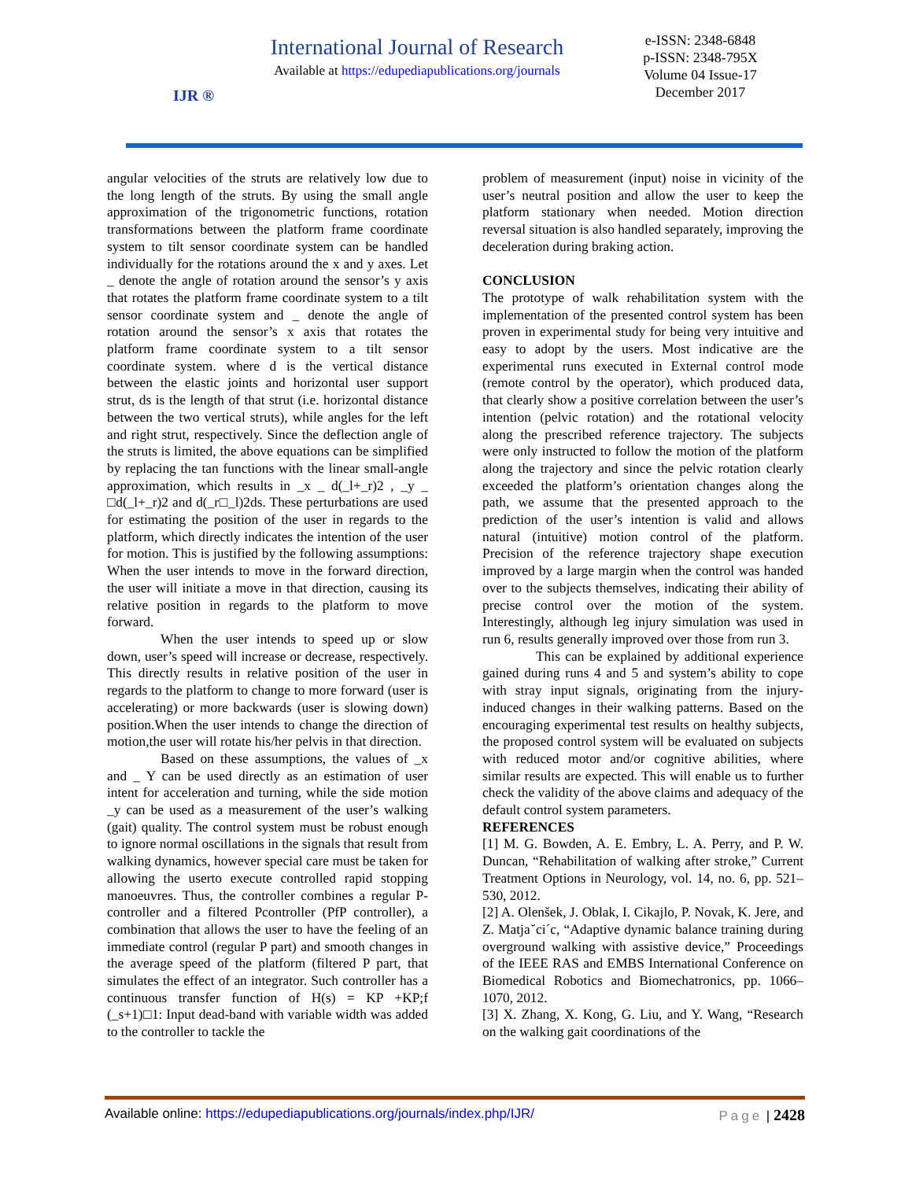IJR ®
International Journal of Research
Available at https://edupediapublications.org/journals
e-ISSN: 2348-6848
p-ISSN: 2348-795X
Volume 04 Issue-17
December 2017
angular velocities of the struts are relatively low due to the long length of the struts. By using the small angle approximation of the trigonometric functions, rotation transformations between the platform frame coordinate system to tilt sensor coordinate system can be handled individually for the rotations around the x and y axes. Let _ denote the angle of rotation around the sensor’s y axis that rotates the platform frame coordinate system to a tilt sensor coordinate system and _ denote the angle of rotation around the sensor’s x axis that rotates the platform frame coordinate system to a tilt sensor coordinate system. where d is the vertical distance between the elastic joints and horizontal user support strut, ds is the length of that strut (i.e. horizontal distance between the two vertical struts), while angles for the left and right strut, respectively. Since the deflection angle of the struts is limited, the above equations can be simplified by replacing the tan functions with the linear small-angle approximation, which results in _x _ d(_l+_r)2 , _y _ □d(_l+_r)2 and d(_r□_l)2ds. These perturbations are used for estimating the position of the user in regards to the platform, which directly indicates the intention of the user for motion. This is justified by the following assumptions: When the user intends to move in the forward direction, the user will initiate a move in that direction, causing its relative position in regards to the platform to move forward.
When the user intends to speed up or slow down, user’s speed will increase or decrease, respectively. This directly results in relative position of the user in regards to the platform to change to more forward (user is accelerating) or more backwards (user is slowing down) position.When the user intends to change the direction of motion,the user will rotate his/her pelvis in that direction.
Based on these assumptions, the values of _x and _ Y can be used directly as an estimation of user intent for acceleration and turning, while the side motion _y can be used as a measurement of the user’s walking (gait) quality. The control system must be robust enough to ignore normal oscillations in the signals that result from walking dynamics, however special care must be taken for allowing the userto execute controlled rapid stopping manoeuvres. Thus, the controller combines a regular P-controller and a filtered Pcontroller (PfP controller), a combination that allows the user to have the feeling of an immediate control (regular P part) and smooth changes in the average speed of the platform (filtered P part, that simulates the effect of an integrator. Such controller has a continuous transfer function of H(s) = KP +KP;f (_s+1)□1: Input dead-band with variable width was added to the controller to tackle the
problem of measurement (input) noise in vicinity of the user’s neutral position and allow the user to keep the platform stationary when needed. Motion direction reversal situation is also handled separately, improving the deceleration during braking action.
CONCLUSION
The prototype of walk rehabilitation system with the implementation of the presented control system has been proven in experimental study for being very intuitive and easy to adopt by the users. Most indicative are the experimental runs executed in External control mode (remote control by the operator), which produced data, that clearly show a positive correlation between the user’s intention (pelvic rotation) and the rotational velocity along the prescribed reference trajectory. The subjects were only instructed to follow the motion of the platform along the trajectory and since the pelvic rotation clearly exceeded the platform’s orientation changes along the path, we assume that the presented approach to the prediction of the user’s intention is valid and allows natural (intuitive) motion control of the platform. Precision of the reference trajectory shape execution improved by a large margin when the control was handed over to the subjects themselves, indicating their ability of precise control over the motion of the system. Interestingly, although leg injury simulation was used in run 6, results generally improved over those from run 3.
This can be explained by additional experience gained during runs 4 and 5 and system’s ability to cope with stray input signals, originating from the injury-induced changes in their walking patterns. Based on the encouraging experimental test results on healthy subjects, the proposed control system will be evaluated on subjects with reduced motor and/or cognitive abilities, where similar results are expected. This will enable us to further check the validity of the above claims and adequacy of the default control system parameters.
REFERENCES
[1] M. G. Bowden, A. E. Embry, L. A. Perry, and P. W. Duncan, “Rehabilitation of walking after stroke,” Current Treatment Options in Neurology, vol. 14, no. 6, pp. 521–530, 2012.
[2] A. Olenšek, J. Oblak, I. Cikajlo, P. Novak, K. Jere, and Z. Matjaˇci´c, “Adaptive dynamic balance training during overground walking with assistive device,” Proceedings of the IEEE RAS and EMBS International Conference on Biomedical Robotics and Biomechatronics, pp. 1066–1070, 2012.
[3] X. Zhang, X. Kong, G. Liu, and Y. Wang, “Research on the walking gait coordinations of the
Available online: https://edupediapublications.org/journals/index.php/IJR/ Page | 2428